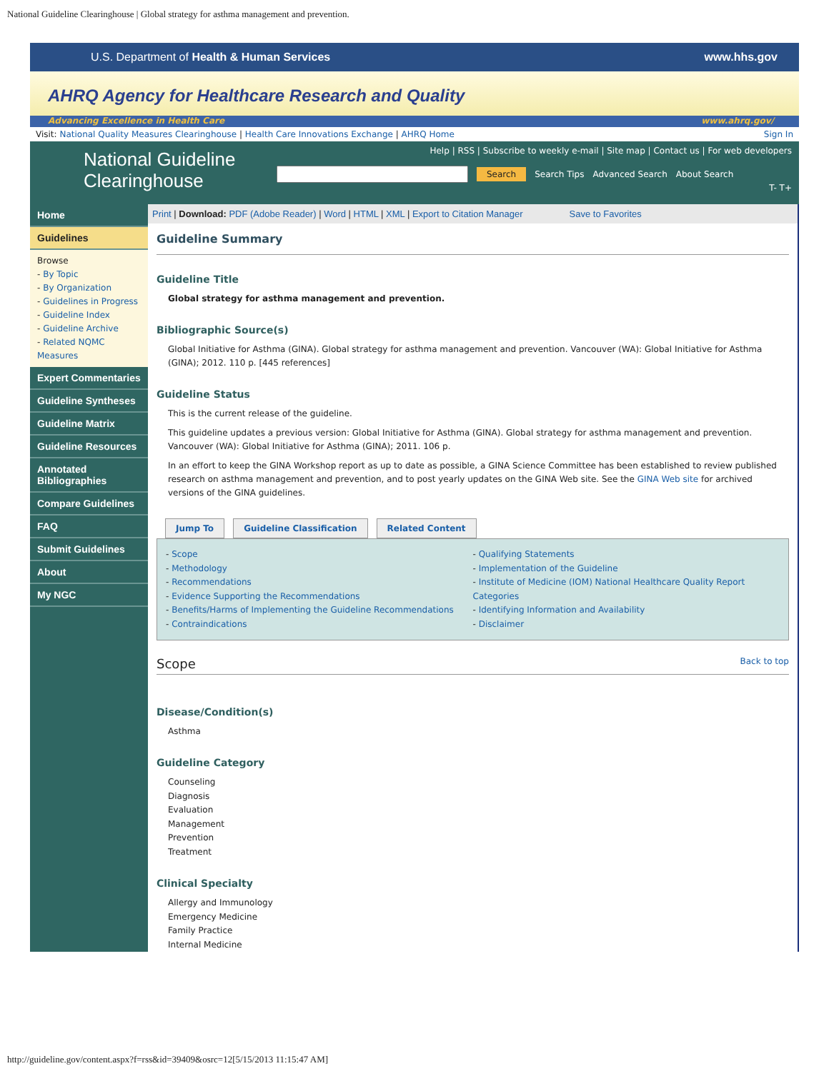National Guideline Clearinghouse | Global strategy for asthma management and prevention.
U.S. Department of Health & Human Services www.hhs.gov
AHRQ Agency for Healthcare Research and Quality
Advancing Excellence in Health Care www.ahrq.gov/
Visit: National Quality Measures Clearinghouse | Health Care Innovations Exchange | AHRQ Home Sign In
National Guideline Clearinghouse
Help | RSS | Subscribe to weekly e-mail | Site map | Contact us | For web developers
Search Search Tips Advanced Search About Search
T- T+
Home
Guidelines
Browse
- By Topic
- By Organization
- Guidelines in Progress
- Guideline Index
- Guideline Archive
- Related NQMC Measures
Expert Commentaries
Guideline Syntheses
Guideline Matrix
Guideline Resources
Annotated Bibliographies
Compare Guidelines
FAQ
Submit Guidelines
About
My NGC
Print | Download: PDF (Adobe Reader) | Word | HTML | XML | Export to Citation Manager Save to Favorites
Guideline Summary
Guideline Title
Global strategy for asthma management and prevention.
Bibliographic Source(s)
Global Initiative for Asthma (GINA). Global strategy for asthma management and prevention. Vancouver (WA): Global Initiative for Asthma (GINA); 2012. 110 p. [445 references]
Guideline Status
This is the current release of the guideline.
This guideline updates a previous version: Global Initiative for Asthma (GINA). Global strategy for asthma management and prevention. Vancouver (WA): Global Initiative for Asthma (GINA); 2011. 106 p.
In an effort to keep the GINA Workshop report as up to date as possible, a GINA Science Committee has been established to review published research on asthma management and prevention, and to post yearly updates on the GINA Web site. See the GINA Web site for archived versions of the GINA guidelines.
Jump To Guideline Classification Related Content
- Scope
- Methodology
- Recommendations
- Evidence Supporting the Recommendations
- Benefits/Harms of Implementing the Guideline Recommendations
- Contraindications
- Qualifying Statements
- Implementation of the Guideline
- Institute of Medicine (IOM) National Healthcare Quality Report Categories
- Identifying Information and Availability
- Disclaimer
Scope Back to top
Disease/Condition(s)
Asthma
Guideline Category
Counseling
Diagnosis
Evaluation
Management
Prevention
Treatment
Clinical Specialty
Allergy and Immunology
Emergency Medicine
Family Practice
Internal Medicine
http://guideline.gov/content.aspx?f=rss&id=39409&osrc=12[5/15/2013 11:15:47 AM]